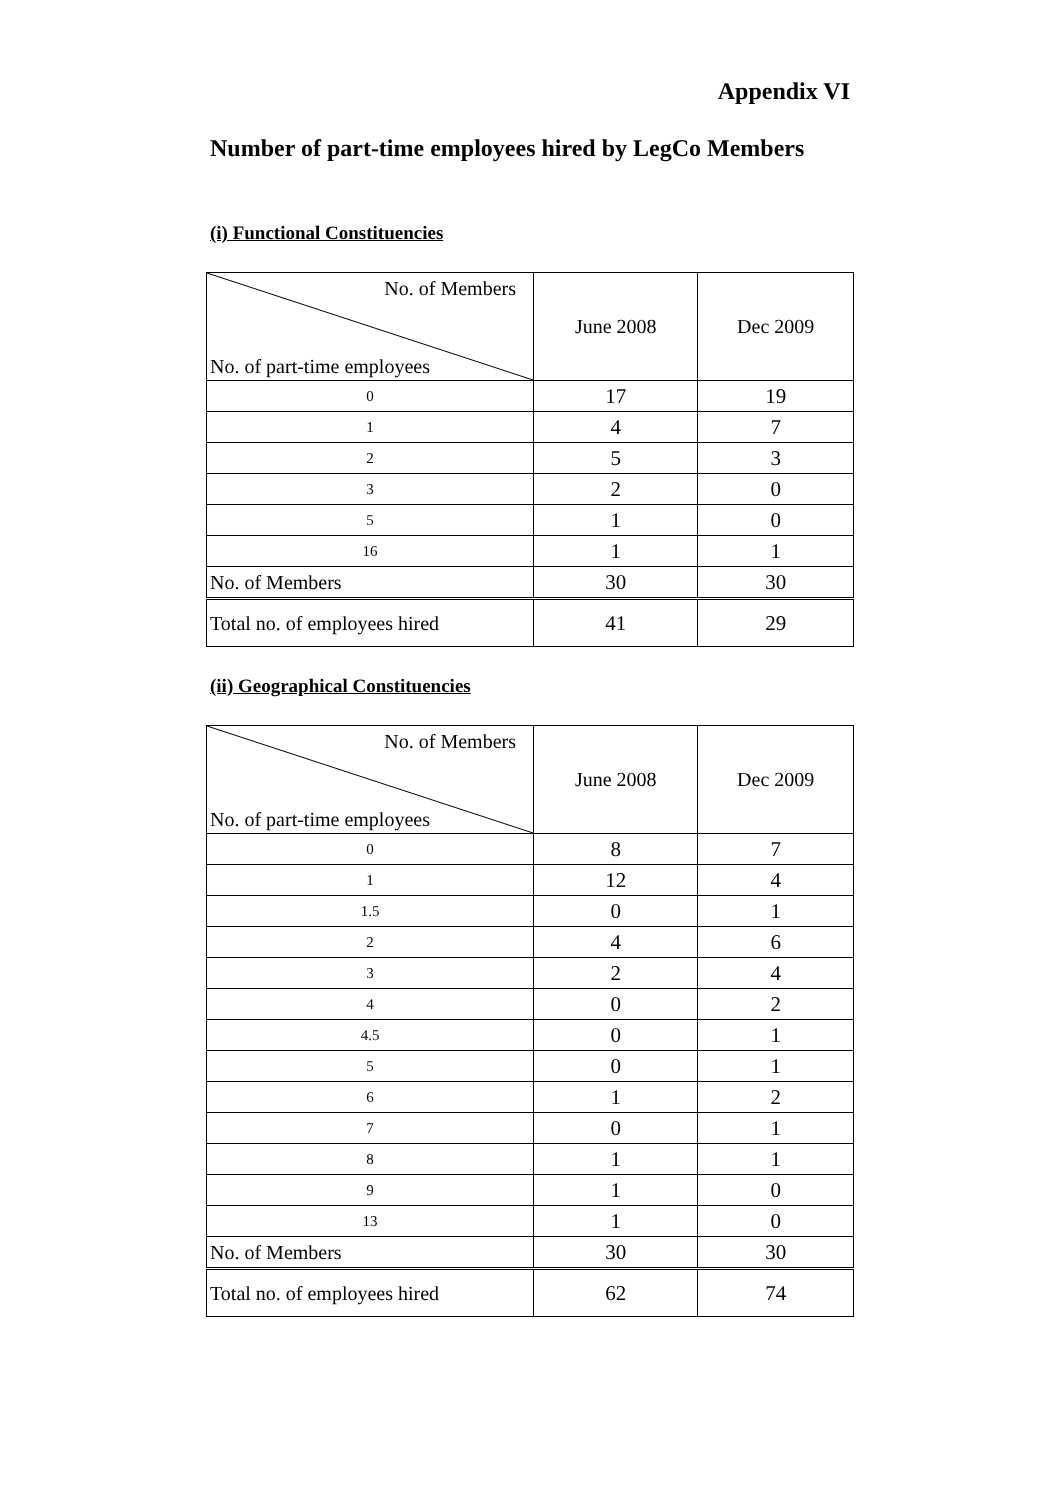Appendix VI
Number of part-time employees hired by LegCo Members
(i) Functional Constituencies
| No. of Members No. of part-time employees | June 2008 | Dec 2009 |
| 0 | 17 | 19 |
| 1 | 4 | 7 |
| 2 | 5 | 3 |
| 3 | 2 | 0 |
| 5 | 1 | 0 |
| 16 | 1 | 1 |
| No. of Members | 30 | 30 |
| Total no. of employees hired | 41 | 29 |
(ii) Geographical Constituencies
| No. of Members No. of part-time employees | June 2008 | Dec 2009 |
| 0 | 8 | 7 |
| 1 | 12 | 4 |
| 1.5 | 0 | 1 |
| 2 | 4 | 6 |
| 3 | 2 | 4 |
| 4 | 0 | 2 |
| 4.5 | 0 | 1 |
| 5 | 0 | 1 |
| 6 | 1 | 2 |
| 7 | 0 | 1 |
| 8 | 1 | 1 |
| 9 | 1 | 0 |
| 13 | 1 | 0 |
| No. of Members | 30 | 30 |
| Total no. of employees hired | 62 | 74 |